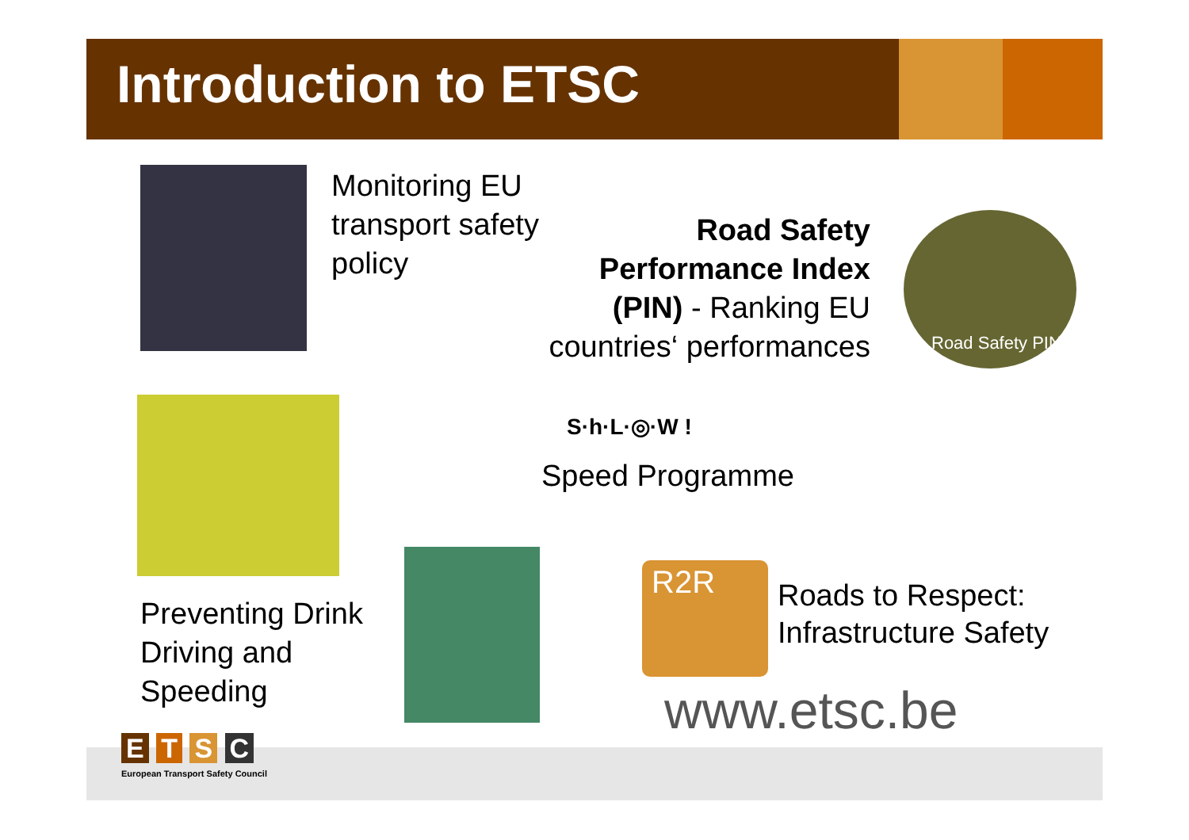Introduction to ETSC
Monitoring EU
transport safety
policy
Road Safety
Performance Index
(PIN) - Ranking EU
countries‘ performances
Road Safety PIN
S·h·L·◎·W !
Speed Programme
Preventing Drink
Driving and
Speeding
R2R
Roads to Respect:
Infrastructure Safety
www.etsc.be
E T S C
European Transport Safety Council